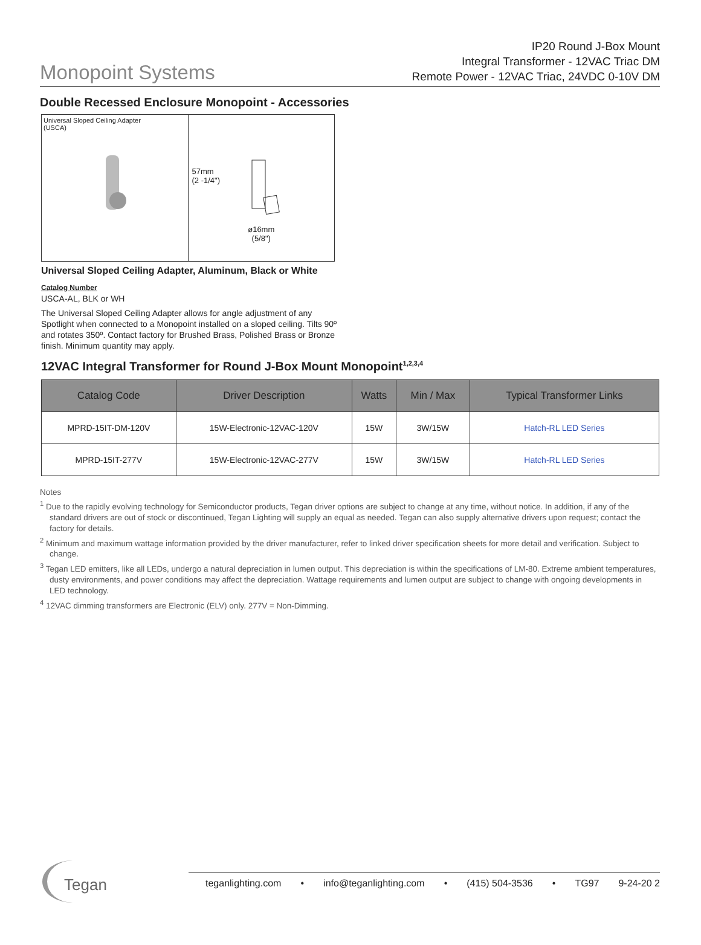Monopoint Systems
IP20 Round J-Box Mount
Integral Transformer - 12VAC Triac DM
Remote Power - 12VAC Triac, 24VDC 0-10V DM
Double Recessed Enclosure Monopoint - Accessories
Universal Sloped Ceiling Adapter
(USCA)
57mm
(2 -1/4")
ø16mm
(5/8")
Universal Sloped Ceiling Adapter, Aluminum, Black or White
Catalog Number
USCA-AL, BLK or WH
The Universal Sloped Ceiling Adapter allows for angle adjustment of any Spotlight when connected to a Monopoint installed on a sloped ceiling. Tilts 90º and rotates 350º. Contact factory for Brushed Brass, Polished Brass or Bronze finish. Minimum quantity may apply.
12VAC Integral Transformer for Round J-Box Mount Monopoint<sup>1,2,3,4</sup>
| Catalog Code | Driver Description | Watts | Min / Max | Typical Transformer Links |
| --- | --- | --- | --- | --- |
| MPRD-15IT-DM-120V | 15W-Electronic-12VAC-120V | 15W | 3W/15W | Hatch-RL LED Series |
| MPRD-15IT-277V | 15W-Electronic-12VAC-277V | 15W | 3W/15W | Hatch-RL LED Series |
Notes
<sup>1</sup> Due to the rapidly evolving technology for Semiconductor products, Tegan driver options are subject to change at any time, without notice. In addition, if any of the standard drivers are out of stock or discontinued, Tegan Lighting will supply an equal as needed. Tegan can also supply alternative drivers upon request; contact the factory for details.
<sup>2</sup> Minimum and maximum wattage information provided by the driver manufacturer, refer to linked driver specification sheets for more detail and verification. Subject to change.
<sup>3</sup> Tegan LED emitters, like all LEDs, undergo a natural depreciation in lumen output. This depreciation is within the specifications of LM-80. Extreme ambient temperatures, dusty environments, and power conditions may affect the depreciation. Wattage requirements and lumen output are subject to change with ongoing developments in LED technology.
<sup>4</sup> 12VAC dimming transformers are Electronic (ELV) only. 277V = Non-Dimming.
Tegan
teganlighting.com • info@teganlighting.com • (415) 504-3536 • TG97 9-24-20 2